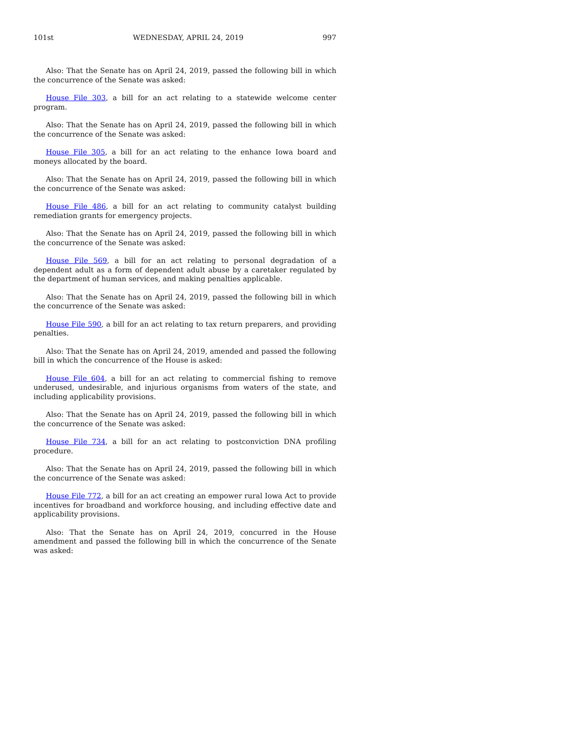101st WEDNESDAY, APRIL 24, 2019 997
Also: That the Senate has on April 24, 2019, passed the following bill in which the concurrence of the Senate was asked:
House File 303, a bill for an act relating to a statewide welcome center program.
Also: That the Senate has on April 24, 2019, passed the following bill in which the concurrence of the Senate was asked:
House File 305, a bill for an act relating to the enhance Iowa board and moneys allocated by the board.
Also: That the Senate has on April 24, 2019, passed the following bill in which the concurrence of the Senate was asked:
House File 486, a bill for an act relating to community catalyst building remediation grants for emergency projects.
Also: That the Senate has on April 24, 2019, passed the following bill in which the concurrence of the Senate was asked:
House File 569, a bill for an act relating to personal degradation of a dependent adult as a form of dependent adult abuse by a caretaker regulated by the department of human services, and making penalties applicable.
Also: That the Senate has on April 24, 2019, passed the following bill in which the concurrence of the Senate was asked:
House File 590, a bill for an act relating to tax return preparers, and providing penalties.
Also: That the Senate has on April 24, 2019, amended and passed the following bill in which the concurrence of the House is asked:
House File 604, a bill for an act relating to commercial fishing to remove underused, undesirable, and injurious organisms from waters of the state, and including applicability provisions.
Also: That the Senate has on April 24, 2019, passed the following bill in which the concurrence of the Senate was asked:
House File 734, a bill for an act relating to postconviction DNA profiling procedure.
Also: That the Senate has on April 24, 2019, passed the following bill in which the concurrence of the Senate was asked:
House File 772, a bill for an act creating an empower rural Iowa Act to provide incentives for broadband and workforce housing, and including effective date and applicability provisions.
Also: That the Senate has on April 24, 2019, concurred in the House amendment and passed the following bill in which the concurrence of the Senate was asked: